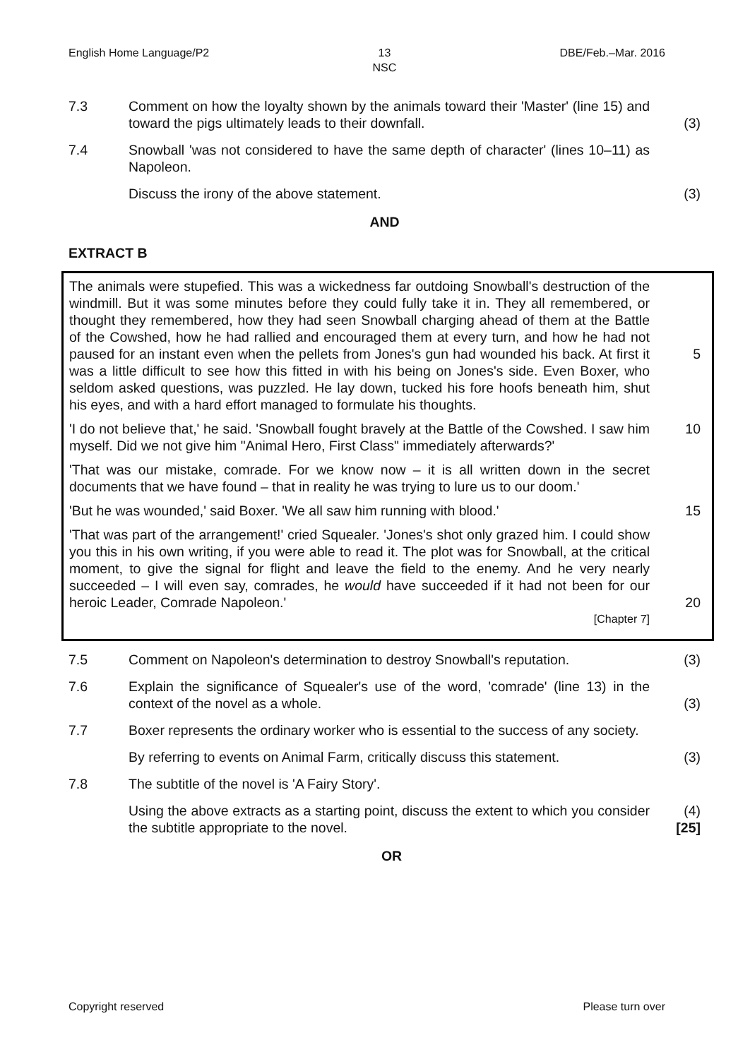English Home Language/P2 13
NSC DBE/Feb.–Mar. 2016
7.3 Comment on how the loyalty shown by the animals toward their 'Master' (line 15) and toward the pigs ultimately leads to their downfall.
(3)
7.4 Snowball 'was not considered to have the same depth of character' (lines 10–11) as Napoleon.
Discuss the irony of the above statement. (3)
AND
EXTRACT B
The animals were stupefied. This was a wickedness far outdoing Snowball's destruction of the windmill. But it was some minutes before they could fully take it in. They all remembered, or thought they remembered, how they had seen Snowball charging ahead of them at the Battle of the Cowshed, how he had rallied and encouraged them at every turn, and how he had not paused for an instant even when the pellets from Jones's gun had wounded his back. At first it was a little difficult to see how this fitted in with his being on Jones's side. Even Boxer, who seldom asked questions, was puzzled. He lay down, tucked his fore hoofs beneath him, shut his eyes, and with a hard effort managed to formulate his thoughts.
5
'I do not believe that,' he said. 'Snowball fought bravely at the Battle of the Cowshed. I saw him myself. Did we not give him "Animal Hero, First Class" immediately afterwards?'
10
'That was our mistake, comrade. For we know now – it is all written down in the secret documents that we have found – that in reality he was trying to lure us to our doom.'
'But he was wounded,' said Boxer. 'We all saw him running with blood.' 15
'That was part of the arrangement!' cried Squealer. 'Jones's shot only grazed him. I could show you this in his own writing, if you were able to read it. The plot was for Snowball, at the critical moment, to give the signal for flight and leave the field to the enemy. And he very nearly succeeded – I will even say, comrades, he would have succeeded if it had not been for our heroic Leader, Comrade Napoleon.'
[Chapter 7]
20
7.5 Comment on Napoleon's determination to destroy Snowball's reputation.
(3)
7.6 Explain the significance of Squealer's use of the word, 'comrade' (line 13) in the context of the novel as a whole.
(3)
7.7 Boxer represents the ordinary worker who is essential to the success of any society.
By referring to events on Animal Farm, critically discuss this statement.
(3)
7.8 The subtitle of the novel is 'A Fairy Story'.
Using the above extracts as a starting point, discuss the extent to which you consider the subtitle appropriate to the novel.
(4)
[25]
OR
Copyright reserved Please turn over